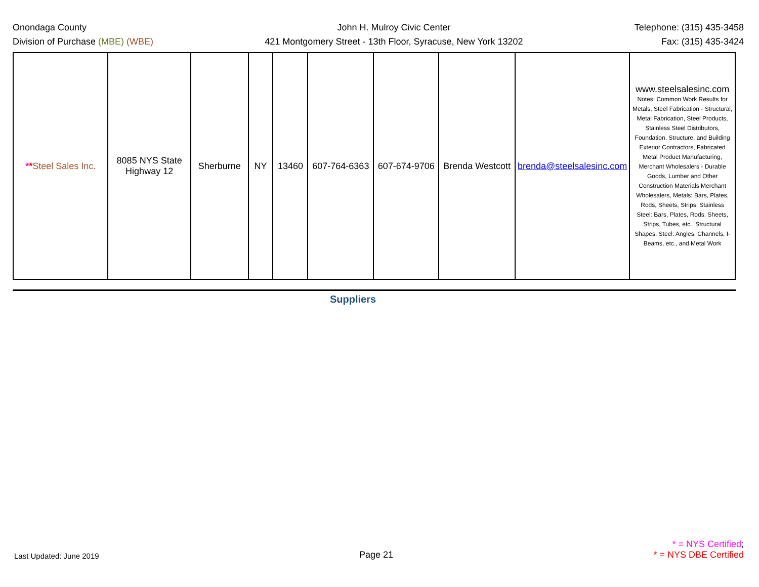Onondaga County
Division of Purchase (MBE) (WBE)
John H. Mulroy Civic Center
421 Montgomery Street - 13th Floor, Syracuse, New York 13202
Telephone: (315) 435-3458
Fax: (315) 435-3424
| * * Steel Sales Inc. | 8085 NYS State Highway 12 | Sherburne | NY | 13460 | 607-764-6363 | 607-674-9706 | Brenda Westcott | brenda@steelsalesinc.com | www.steelsalesinc.com Notes: Common Work Results for Metals, Steel Fabrication - Structural, Metal Fabrication, Steel Products, Stainless Steel Distributors, Foundation, Structure, and Building Exterior Contractors, Fabricated Metal Product Manufacturing, Merchant Wholesalers - Durable Goods, Lumber and Other Construction Materials Merchant Wholesalers, Metals: Bars, Plates, Rods, Sheets, Strips, Stainless Steel: Bars, Plates, Rods, Sheets, Strips, Tubes, etc., Structural Shapes, Steel: Angles, Channels, I-Beams, etc., and Metal Work |
Suppliers
Last Updated: June 2019
Page 21
* = NYS Certified;
* = NYS DBE Certified